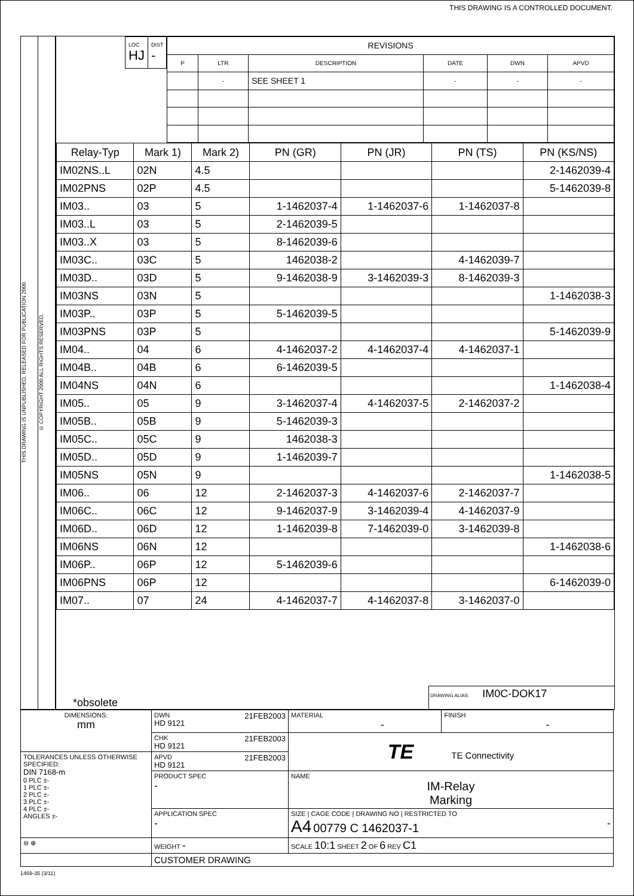THIS DRAWING IS A CONTROLLED DOCUMENT.
THIS DRAWING IS UNPUBLISHED. RELEASED FOR PUBLICATION 2000
© COPYRIGHT 2000 ALL RIGHTS RESERVED.
| LOC HJ | DIST - |
| REVISIONS | | | | | |
| --- | --- | --- | --- | --- | --- |
| P | LTR | DESCRIPTION | DATE | DWN | APVD |
| | - | SEE SHEET 1 | - | - | - |
| Relay-Typ | Mark 1) | Mark 2) | PN (GR) | PN (JR) | PN (TS) | PN (KS/NS) |
| --- | --- | --- | --- | --- | --- | --- |
| IM02NS..L | 02N | 4.5 | | | | 2-1462039-4 |
| IM02PNS | 02P | 4.5 | | | | 5-1462039-8 |
| IM03.. | 03 | 5 | 1-1462037-4 | 1-1462037-6 | 1-1462037-8 | |
| IM03..L | 03 | 5 | 2-1462039-5 | | | |
| IM03..X | 03 | 5 | 8-1462039-6 | | | |
| IM03C.. | 03C | 5 | 1462038-2 | | 4-1462039-7 | |
| IM03D.. | 03D | 5 | 9-1462038-9 | 3-1462039-3 | 8-1462039-3 | |
| IM03NS | 03N | 5 | | | | 1-1462038-3 |
| IM03P.. | 03P | 5 | 5-1462039-5 | | | |
| IM03PNS | 03P | 5 | | | | 5-1462039-9 |
| IM04.. | 04 | 6 | 4-1462037-2 | 4-1462037-4 | 4-1462037-1 | |
| IM04B.. | 04B | 6 | 6-1462039-5 | | | |
| IM04NS | 04N | 6 | | | | 1-1462038-4 |
| IM05.. | 05 | 9 | 3-1462037-4 | 4-1462037-5 | 2-1462037-2 | |
| IM05B.. | 05B | 9 | 5-1462039-3 | | | |
| IM05C.. | 05C | 9 | 1462038-3 | | | |
| IM05D.. | 05D | 9 | 1-1462039-7 | | | |
| IM05NS | 05N | 9 | | | | 1-1462038-5 |
| IM06.. | 06 | 12 | 2-1462037-3 | 4-1462037-6 | 2-1462037-7 | |
| IM06C.. | 06C | 12 | 9-1462037-9 | 3-1462039-4 | 4-1462037-9 | |
| IM06D.. | 06D | 12 | 1-1462039-8 | 7-1462039-0 | 3-1462039-8 | |
| IM06NS | 06N | 12 | | | | 1-1462038-6 |
| IM06P.. | 06P | 12 | 5-1462039-6 | | | |
| IM06PNS | 06P | 12 | | | | 6-1462039-0 |
| IM07.. | 07 | 24 | 4-1462037-7 | 4-1462037-8 | 3-1462037-0 | |
*obsolete DRAWING ALIAS: IM0C-DOK17
| DIMENSIONS: mm | DWN 21FEB2003 HD 9121 | MATERIAL - | FINISH - |
| | CHK 21FEB2003 HD 9121 | TE TE Connectivity | |
| TOLERANCES UNLESS OTHERWISE SPECIFIED: DIN 7168-m 0 PLC ±- 1 PLC ±- 2 PLC ±- 3 PLC ±- 4 PLC ±- ANGLES ±- | APVD 21FEB2003 HD 9121 | | |
| | PRODUCT SPEC - | NAME IM-Relay Marking | |
| | APPLICATION SPEC - | SIZE / CAGE CODE / DRAWING NO / RESTRICTED TO A4 00779 C 1462037-1 - | |
| ⊖ ⊕ | WEIGHT - | SCALE 10:1 SHEET 2 OF 6 REV C1 | |
| | CUSTOMER DRAWING | | |
1469-35 (3/11)